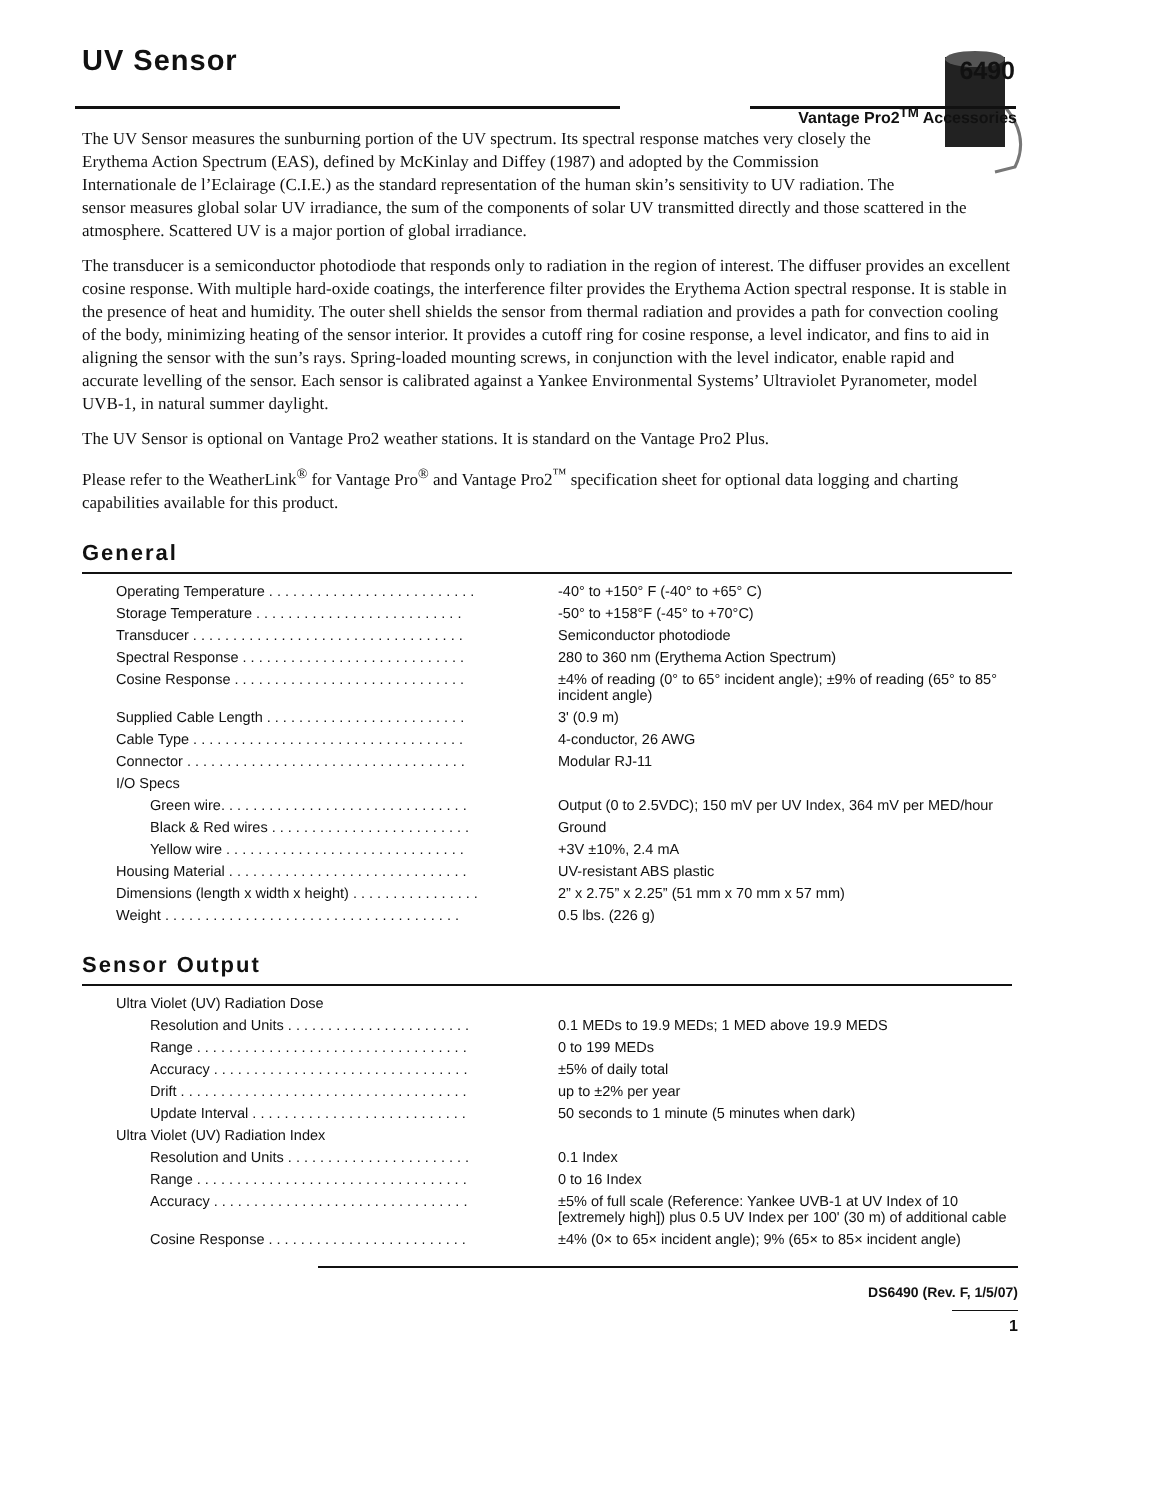UV Sensor
6490
Vantage Pro2<sup>TM</sup> Accessories
The UV Sensor measures the sunburning portion of the UV spectrum. Its spectral response matches very closely the Erythema Action Spectrum (EAS), defined by McKinlay and Diffey (1987) and adopted by the Commission Internationale de l’Eclairage (C.I.E.) as the standard representation of the human skin’s sensitivity to UV radiation. The sensor measures global solar UV irradiance, the sum of the components of solar UV transmitted directly and those scattered in the atmosphere. Scattered UV is a major portion of global irradiance.
The transducer is a semiconductor photodiode that responds only to radiation in the region of interest. The diffuser provides an excellent cosine response. With multiple hard-oxide coatings, the interference filter provides the Erythema Action spectral response. It is stable in the presence of heat and humidity. The outer shell shields the sensor from thermal radiation and provides a path for convection cooling of the body, minimizing heating of the sensor interior. It provides a cutoff ring for cosine response, a level indicator, and fins to aid in aligning the sensor with the sun’s rays. Spring-loaded mounting screws, in conjunction with the level indicator, enable rapid and accurate levelling of the sensor. Each sensor is calibrated against a Yankee Environmental Systems’ Ultraviolet Pyranometer, model UVB-1, in natural summer daylight.
The UV Sensor is optional on Vantage Pro2 weather stations. It is standard on the Vantage Pro2 Plus.
Please refer to the WeatherLink<sup>®</sup> for Vantage Pro<sup>®</sup> and Vantage Pro2<sup>™</sup> specification sheet for optional data logging and charting capabilities available for this product.
General
| Operating Temperature . . . . . . . . . . . . . . . . . . . . . . . . . . | -40° to +150° F (-40° to +65° C) |
| Storage Temperature . . . . . . . . . . . . . . . . . . . . . . . . . . | -50° to +158°F (-45° to +70°C) |
| Transducer . . . . . . . . . . . . . . . . . . . . . . . . . . . . . . . . . . | Semiconductor photodiode |
| Spectral Response . . . . . . . . . . . . . . . . . . . . . . . . . . . . | 280 to 360 nm (Erythema Action Spectrum) |
| Cosine Response . . . . . . . . . . . . . . . . . . . . . . . . . . . . . | ±4% of reading (0° to 65° incident angle); ±9% of reading (65° to 85° incident angle) |
| Supplied Cable Length . . . . . . . . . . . . . . . . . . . . . . . . . | 3' (0.9 m) |
| Cable Type . . . . . . . . . . . . . . . . . . . . . . . . . . . . . . . . . . | 4-conductor, 26 AWG |
| Connector . . . . . . . . . . . . . . . . . . . . . . . . . . . . . . . . . . . | Modular RJ-11 |
| I/O Specs | |
| Green wire. . . . . . . . . . . . . . . . . . . . . . . . . . . . . . . | Output (0 to 2.5VDC); 150 mV per UV Index, 364 mV per MED/hour |
| Black & Red wires . . . . . . . . . . . . . . . . . . . . . . . . . | Ground |
| Yellow wire . . . . . . . . . . . . . . . . . . . . . . . . . . . . . . | +3V ±10%, 2.4 mA |
| Housing Material . . . . . . . . . . . . . . . . . . . . . . . . . . . . . . | UV-resistant ABS plastic |
| Dimensions (length x width x height) . . . . . . . . . . . . . . . . | 2” x 2.75” x 2.25” (51 mm x 70 mm x 57 mm) |
| Weight . . . . . . . . . . . . . . . . . . . . . . . . . . . . . . . . . . . . . | 0.5 lbs. (226 g) |
Sensor Output
| Ultra Violet (UV) Radiation Dose | |
| Resolution and Units . . . . . . . . . . . . . . . . . . . . . . . | 0.1 MEDs to 19.9 MEDs; 1 MED above 19.9 MEDS |
| Range . . . . . . . . . . . . . . . . . . . . . . . . . . . . . . . . . . | 0 to 199 MEDs |
| Accuracy . . . . . . . . . . . . . . . . . . . . . . . . . . . . . . . . | ±5% of daily total |
| Drift . . . . . . . . . . . . . . . . . . . . . . . . . . . . . . . . . . . . | up to ±2% per year |
| Update Interval . . . . . . . . . . . . . . . . . . . . . . . . . . . | 50 seconds to 1 minute (5 minutes when dark) |
| Ultra Violet (UV) Radiation Index | |
| Resolution and Units . . . . . . . . . . . . . . . . . . . . . . . | 0.1 Index |
| Range . . . . . . . . . . . . . . . . . . . . . . . . . . . . . . . . . . | 0 to 16 Index |
| Accuracy . . . . . . . . . . . . . . . . . . . . . . . . . . . . . . . . | ±5% of full scale (Reference: Yankee UVB-1 at UV Index of 10 [extremely high]) plus 0.5 UV Index per 100' (30 m) of additional cable |
| Cosine Response . . . . . . . . . . . . . . . . . . . . . . . . . | ±4% (0× to 65× incident angle); 9% (65× to 85× incident angle) |
DS6490 (Rev. F, 1/5/07)
1